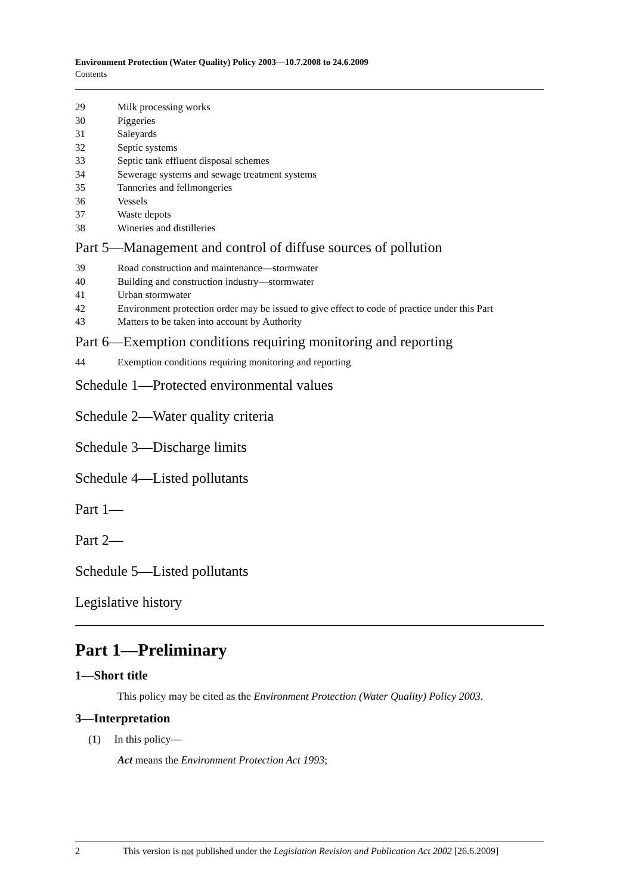Environment Protection (Water Quality) Policy 2003—10.7.2008 to 24.6.2009
Contents
29 Milk processing works
30 Piggeries
31 Saleyards
32 Septic systems
33 Septic tank effluent disposal schemes
34 Sewerage systems and sewage treatment systems
35 Tanneries and fellmongeries
36 Vessels
37 Waste depots
38 Wineries and distilleries
Part 5—Management and control of diffuse sources of pollution
39 Road construction and maintenance—stormwater
40 Building and construction industry—stormwater
41 Urban stormwater
42 Environment protection order may be issued to give effect to code of practice under this Part
43 Matters to be taken into account by Authority
Part 6—Exemption conditions requiring monitoring and reporting
44 Exemption conditions requiring monitoring and reporting
Schedule 1—Protected environmental values
Schedule 2—Water quality criteria
Schedule 3—Discharge limits
Schedule 4—Listed pollutants
Part 1—
Part 2—
Schedule 5—Listed pollutants
Legislative history
Part 1—Preliminary
1—Short title
This policy may be cited as the Environment Protection (Water Quality) Policy 2003.
3—Interpretation
(1) In this policy—
Act means the Environment Protection Act 1993;
2 This version is not published under the Legislation Revision and Publication Act 2002 [26.6.2009]